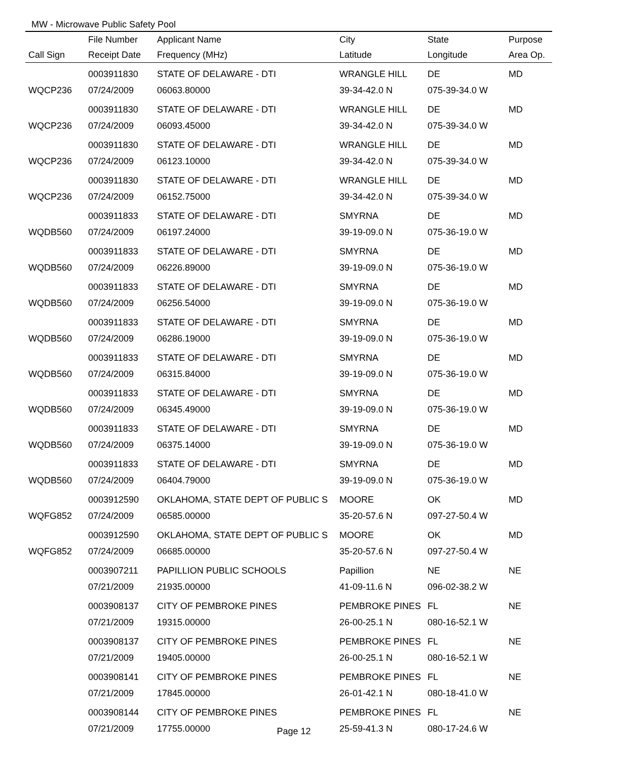MW - Microwave Public Safety Pool
| | File Number | Applicant Name | City | State | Purpose |
| --- | --- | --- | --- | --- | --- |
| Call Sign | Receipt Date | Frequency (MHz) | Latitude | Longitude | Area Op. |
| | 0003911830 | STATE OF DELAWARE - DTI | WRANGLE HILL | DE | MD |
| WQCP236 | 07/24/2009 | 06063.80000 | 39-34-42.0 N | 075-39-34.0 W | |
| | 0003911830 | STATE OF DELAWARE - DTI | WRANGLE HILL | DE | MD |
| WQCP236 | 07/24/2009 | 06093.45000 | 39-34-42.0 N | 075-39-34.0 W | |
| | 0003911830 | STATE OF DELAWARE - DTI | WRANGLE HILL | DE | MD |
| WQCP236 | 07/24/2009 | 06123.10000 | 39-34-42.0 N | 075-39-34.0 W | |
| | 0003911830 | STATE OF DELAWARE - DTI | WRANGLE HILL | DE | MD |
| WQCP236 | 07/24/2009 | 06152.75000 | 39-34-42.0 N | 075-39-34.0 W | |
| | 0003911833 | STATE OF DELAWARE - DTI | SMYRNA | DE | MD |
| WQDB560 | 07/24/2009 | 06197.24000 | 39-19-09.0 N | 075-36-19.0 W | |
| | 0003911833 | STATE OF DELAWARE - DTI | SMYRNA | DE | MD |
| WQDB560 | 07/24/2009 | 06226.89000 | 39-19-09.0 N | 075-36-19.0 W | |
| | 0003911833 | STATE OF DELAWARE - DTI | SMYRNA | DE | MD |
| WQDB560 | 07/24/2009 | 06256.54000 | 39-19-09.0 N | 075-36-19.0 W | |
| | 0003911833 | STATE OF DELAWARE - DTI | SMYRNA | DE | MD |
| WQDB560 | 07/24/2009 | 06286.19000 | 39-19-09.0 N | 075-36-19.0 W | |
| | 0003911833 | STATE OF DELAWARE - DTI | SMYRNA | DE | MD |
| WQDB560 | 07/24/2009 | 06315.84000 | 39-19-09.0 N | 075-36-19.0 W | |
| | 0003911833 | STATE OF DELAWARE - DTI | SMYRNA | DE | MD |
| WQDB560 | 07/24/2009 | 06345.49000 | 39-19-09.0 N | 075-36-19.0 W | |
| | 0003911833 | STATE OF DELAWARE - DTI | SMYRNA | DE | MD |
| WQDB560 | 07/24/2009 | 06375.14000 | 39-19-09.0 N | 075-36-19.0 W | |
| | 0003911833 | STATE OF DELAWARE - DTI | SMYRNA | DE | MD |
| WQDB560 | 07/24/2009 | 06404.79000 | 39-19-09.0 N | 075-36-19.0 W | |
| | 0003912590 | OKLAHOMA, STATE DEPT OF PUBLIC S | MOORE | OK | MD |
| WQFG852 | 07/24/2009 | 06585.00000 | 35-20-57.6 N | 097-27-50.4 W | |
| | 0003912590 | OKLAHOMA, STATE DEPT OF PUBLIC S | MOORE | OK | MD |
| WQFG852 | 07/24/2009 | 06685.00000 | 35-20-57.6 N | 097-27-50.4 W | |
| | 0003907211 | PAPILLION PUBLIC SCHOOLS | Papillion | NE | NE |
| | 07/21/2009 | 21935.00000 | 41-09-11.6 N | 096-02-38.2 W | |
| | 0003908137 | CITY OF PEMBROKE PINES | PEMBROKE PINES | FL | NE |
| | 07/21/2009 | 19315.00000 | 26-00-25.1 N | 080-16-52.1 W | |
| | 0003908137 | CITY OF PEMBROKE PINES | PEMBROKE PINES | FL | NE |
| | 07/21/2009 | 19405.00000 | 26-00-25.1 N | 080-16-52.1 W | |
| | 0003908141 | CITY OF PEMBROKE PINES | PEMBROKE PINES | FL | NE |
| | 07/21/2009 | 17845.00000 | 26-01-42.1 N | 080-18-41.0 W | |
| | 0003908144 | CITY OF PEMBROKE PINES | PEMBROKE PINES | FL | NE |
| | 07/21/2009 | 17755.00000 | 25-59-41.3 N | 080-17-24.6 W | |
Page 12